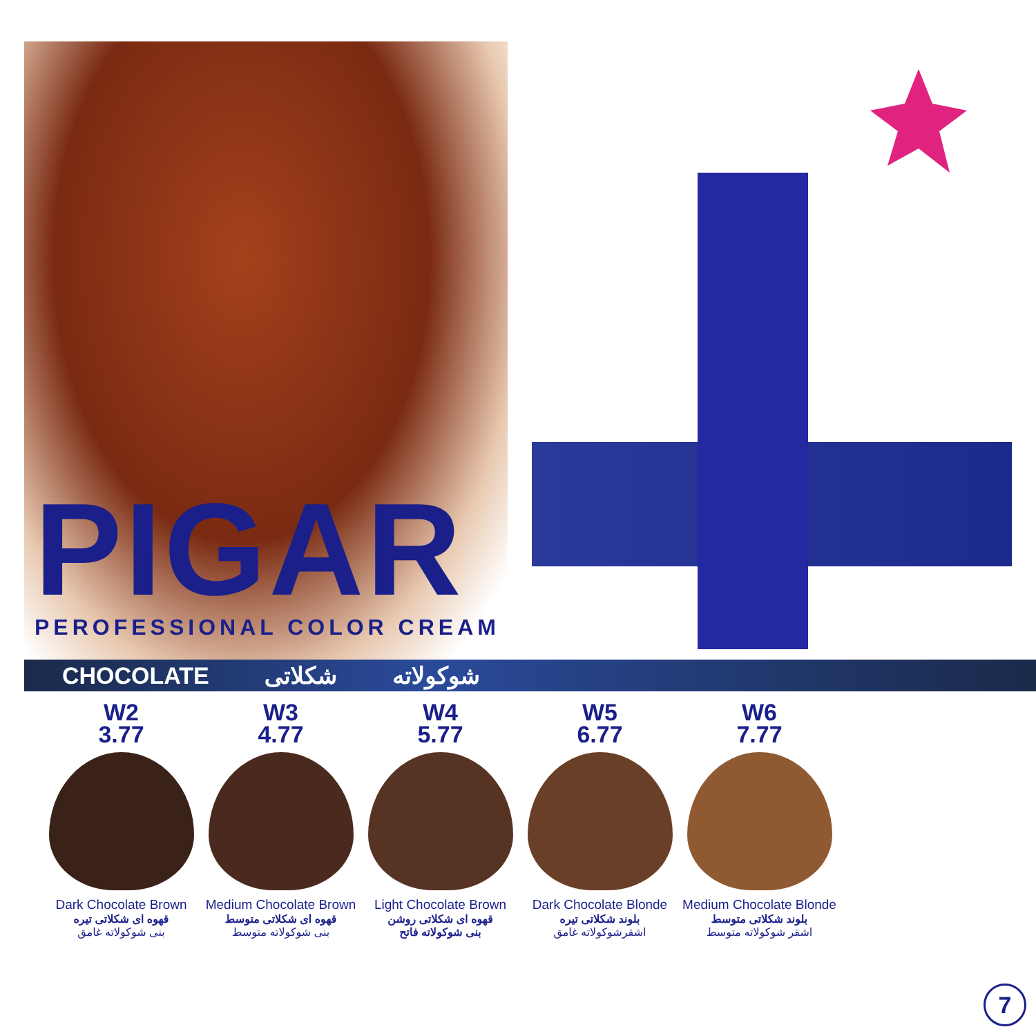PIGAR
PEROFESSIONAL COLOR CREAM
CHOCOLATE شکلاتی شوکولاته
W2
3.77
Dark Chocolate Brown
قهوه ای شکلاتی تیره
بنی شوکولاته غامق
W3
4.77
Medium Chocolate Brown
قهوه ای شکلاتی متوسط
بنی شوکولاته متوسط
W4
5.77
Light Chocolate Brown
قهوه ای شکلاتی روشن
بنی شوکولاته فاتح
W5
6.77
Dark Chocolate Blonde
بلوند شکلاتی تیره
اشقرشوکولاته غامق
W6
7.77
Medium Chocolate Blonde
بلوند شکلاتی متوسط
اشقر شوکولاته متوسط
7